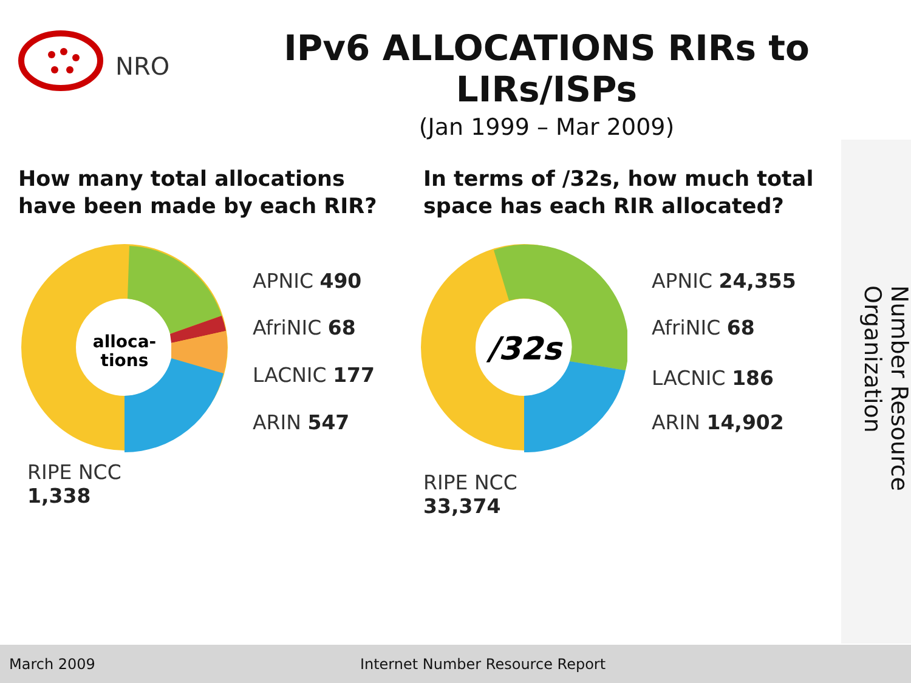NRO
IPv6 ALLOCATIONS RIRs to LIRs/ISPs
(Jan 1999 – Mar 2009)
How many total allocations
have been made by each RIR?
In terms of /32s, how much total
space has each RIR allocated?
alloca-
tions
APNIC 490
AfriNIC 68
LACNIC 177
ARIN 547
RIPE NCC
1,338
/32s
APNIC 24,355
AfriNIC 68
LACNIC 186
ARIN 14,902
RIPE NCC
33,374
Number Resource Organization
March 2009 Internet Number Resource Report